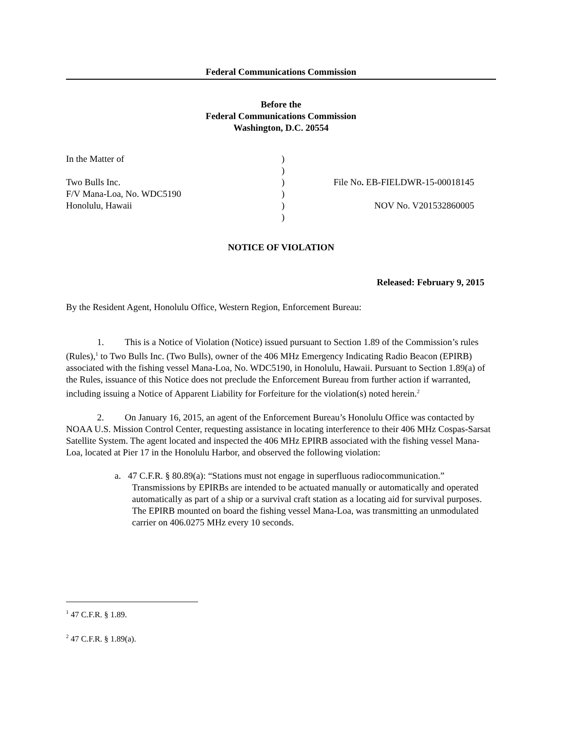Federal Communications Commission
Before the
Federal Communications Commission
Washington, D.C. 20554
| In the Matter of | ) | |
| | ) | |
| Two Bulls Inc. | ) | File No . EB-FIELDWR-15-00018145 |
| F/V Mana-Loa, No. WDC5190 | ) | |
| Honolulu, Hawaii | ) | NOV No. V201532860005 |
| | ) | |
NOTICE OF VIOLATION
Released: February 9, 2015
By the Resident Agent, Honolulu Office, Western Region, Enforcement Bureau:
1. This is a Notice of Violation (Notice) issued pursuant to Section 1.89 of the Commission’s rules (Rules),<sup>1</sup> to Two Bulls Inc. (Two Bulls), owner of the 406 MHz Emergency Indicating Radio Beacon (EPIRB) associated with the fishing vessel Mana-Loa, No. WDC5190, in Honolulu, Hawaii. Pursuant to Section 1.89(a) of the Rules, issuance of this Notice does not preclude the Enforcement Bureau from further action if warranted, including issuing a Notice of Apparent Liability for Forfeiture for the violation(s) noted herein.<sup>2</sup>
2. On January 16, 2015, an agent of the Enforcement Bureau’s Honolulu Office was contacted by NOAA U.S. Mission Control Center, requesting assistance in locating interference to their 406 MHz Cospas-Sarsat Satellite System. The agent located and inspected the 406 MHz EPIRB associated with the fishing vessel Mana-Loa, located at Pier 17 in the Honolulu Harbor, and observed the following violation:
a. 47 C.F.R. § 80.89(a): “Stations must not engage in superfluous radiocommunication.” Transmissions by EPIRBs are intended to be actuated manually or automatically and operated automatically as part of a ship or a survival craft station as a locating aid for survival purposes. The EPIRB mounted on board the fishing vessel Mana-Loa, was transmitting an unmodulated carrier on 406.0275 MHz every 10 seconds.
<sup>1</sup> 47 C.F.R. § 1.89.
<sup>2</sup> 47 C.F.R. § 1.89(a).